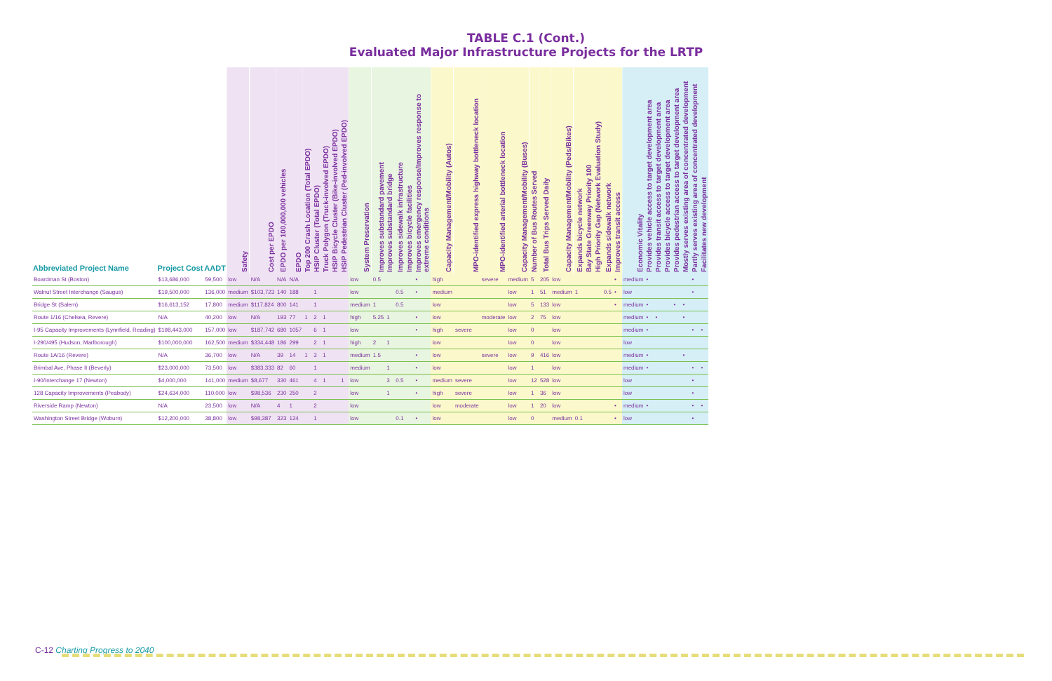TABLE C.1 (Cont.)
Evaluated Major Infrastructure Projects for the LRTP
| Abbreviated Project Name | Project Cost | AADT | Safety | Cost per EPDO | EPDO per 100,000,000 vehicles | EPDO | Top 200 Crash Location (Total EPDO) | HSIP Cluster (Total EPDO) | Truck Polygon (Truck-involved EPDO) | HSIP Bicycle Cluster (Bike-involved EPDO) | HSIP Pedestrian Cluster (Ped-involved EPDO) | System Preservation | Improves substandard pavement | Improves substandard bridge | Improves sidewalk infrastructure | Improves bicycle facilities | Improves emergency response/Improves response to extreme conditions | Capacity Management/Mobility (Autos) | MPO-identified express highway bottleneck location | MPO-identified arterial bottleneck location | Capacity Management/Mobility (Buses) | Number of Bus Routes Served | Total Bus Trips Served Daily | Capacity Management/Mobility (Peds/Bikes) | Expands bicycle network | Bay State Greenway Priority 100 | High Priority Gap (Network Evaluation Study) | Expands sidewalk network | Improves transit access | Economic Vitality | Provides vehicle access to target development area | Provides transit access to target development area | Provides bicycle access to target development area | Provides pedestrian access to target development area | Mostly serves existing area of concentrated development | Partly serves existing area of concentrated development | Facilitates new development |
| --- | --- | --- | --- | --- | --- | --- | --- | --- | --- | --- | --- | --- | --- | --- | --- | --- | --- | --- | --- | --- | --- | --- | --- | --- | --- | --- | --- | --- | --- | --- | --- | --- | --- | --- | --- | --- | --- |
| Boardman St (Boston) | $13,686,000 | 59,500 | low | N/A | N/A | N/A | | | | | | low | 0.5 | | | | • | high | | severe | medium | 5 | 205 | low | | | | | • | medium | • | | | | | • | |
| Walnut Street Interchange (Saugus) | $19,500,000 | 136,000 | medium | $103,723 | 140 | 188 | | 1 | | | | low | | | 0.5 | | • | medium | | | low | 1 | 51 | medium | 1 | | | 0.5 | • | low | | | | | | • | |
| Bridge St (Salem) | $16,613,152 | 17,800 | medium | $117,824 | 800 | 141 | | 1 | | | | medium | 1 | | 0.5 | | | low | | | low | 5 | 133 | low | | | | | • | medium | • | | | • | • | | |
| Route 1/16 (Chelsea, Revere) | N/A | 40,200 | low | N/A | 193 | 77 | 1 | 2 | 1 | | | high | 5.25 | 1 | | | • | low | | moderate | low | 2 | 75 | low | | | | | | medium | • | • | | | • | | |
| I-95 Capacity Improvements (Lynnfield, Reading) | $198,443,000 | 157,000 | low | $187,742 | 680 | 1057 | | 6 | 1 | | | low | | | | | • | high | severe | | low | 0 | | low | | | | | | medium | • | | | | | • | • |
| I-290/495 (Hudson, Marlborough) | $100,000,000 | 162,500 | medium | $334,448 | 186 | 299 | | 2 | 1 | | | high | 2 | 1 | | | | low | | | low | 0 | | low | | | | | | low | | | | | | | |
| Route 1A/16 (Revere) | N/A | 36,700 | low | N/A | 39 | 14 | 1 | 3 | 1 | | | medium | 1.5 | | | | • | low | | severe | low | 9 | 416 | low | | | | | | medium | • | | | | • | | |
| Brimbal Ave, Phase II (Beverly) | $23,000,000 | 73,500 | low | $383,333 | 82 | 60 | | 1 | | | | medium | | 1 | | | • | low | | | low | 1 | | low | | | | | | medium | • | | | | | • | • |
| I-90/Interchange 17 (Newton) | $4,000,000 | 141,000 | medium | $8,677 | 330 | 461 | | 4 | 1 | | 1 | low | | 3 | 0.5 | | • | medium | severe | | low | 12 | 528 | low | | | | | | low | | | | | | • | |
| 128 Capacity Improvements (Peabody) | $24,634,000 | 110,000 | low | $98,536 | 230 | 250 | | 2 | | | | low | | 1 | | | • | high | severe | | low | 1 | 36 | low | | | | | | low | | | | | | • | |
| Riverside Ramp (Newton) | N/A | 23,500 | low | N/A | 4 | 1 | | 2 | | | | low | | | | | | low | moderate | | low | 1 | 20 | low | | | | | • | medium | • | | | | | • | • |
| Washington Street Bridge (Woburn) | $12,200,000 | 38,800 | low | $98,387 | 323 | 124 | | 1 | | | | low | | | 0.1 | | • | low | | | low | 0 | | medium | 0.1 | | | | • | low | | | | | | • | |
C-12 Charting Progress to 2040